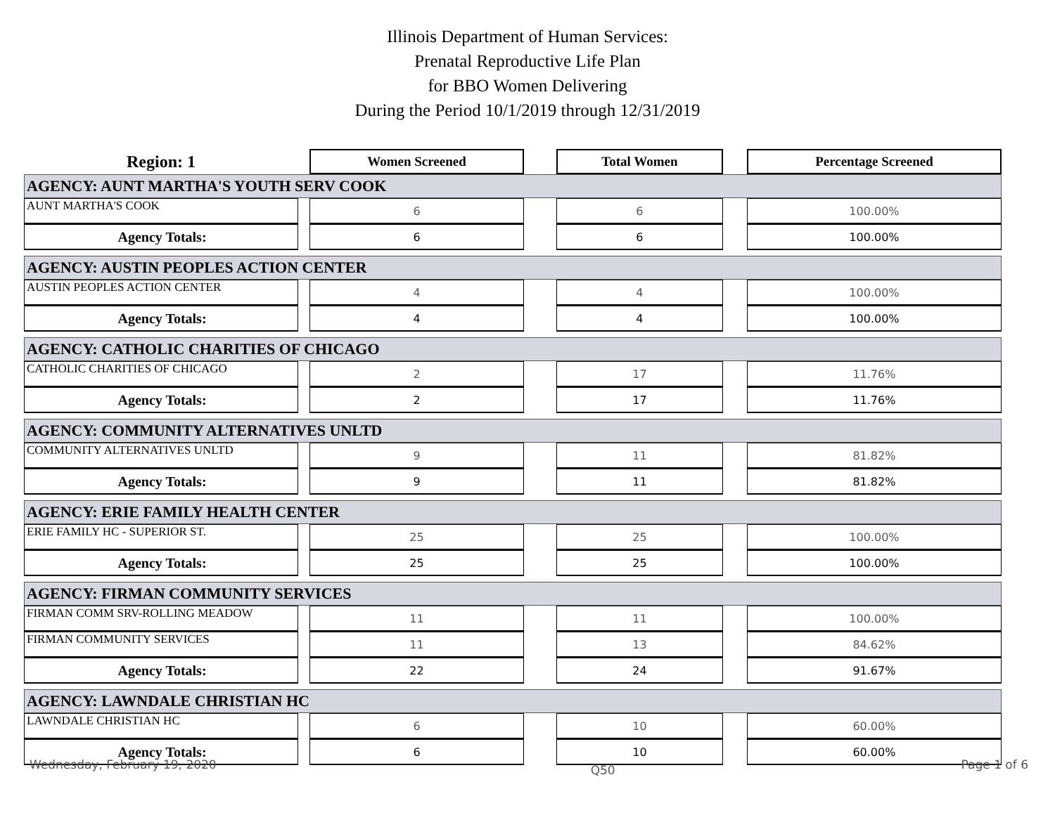Illinois Department of Human Services:
Prenatal Reproductive Life Plan
for BBO Women Delivering
During the Period 10/1/2019 through 12/31/2019
| Region: 1 | | Women Screened | | Total Women | | Percentage Screened |
| AGENCY: AUNT MARTHA'S YOUTH SERV COOK | | | | | | |
| AUNT MARTHA'S COOK | | 6 | | 6 | | 100.00% |
| Agency Totals: | | 6 | | 6 | | 100.00% |
| AGENCY: AUSTIN PEOPLES ACTION CENTER | | | | | | |
| AUSTIN PEOPLES ACTION CENTER | | 4 | | 4 | | 100.00% |
| Agency Totals: | | 4 | | 4 | | 100.00% |
| AGENCY: CATHOLIC CHARITIES OF CHICAGO | | | | | | |
| CATHOLIC CHARITIES OF CHICAGO | | 2 | | 17 | | 11.76% |
| Agency Totals: | | 2 | | 17 | | 11.76% |
| AGENCY: COMMUNITY ALTERNATIVES UNLTD | | | | | | |
| COMMUNITY ALTERNATIVES UNLTD | | 9 | | 11 | | 81.82% |
| Agency Totals: | | 9 | | 11 | | 81.82% |
| AGENCY: ERIE FAMILY HEALTH CENTER | | | | | | |
| ERIE FAMILY HC - SUPERIOR ST. | | 25 | | 25 | | 100.00% |
| Agency Totals: | | 25 | | 25 | | 100.00% |
| AGENCY: FIRMAN COMMUNITY SERVICES | | | | | | |
| FIRMAN COMM SRV-ROLLING MEADOW | | 11 | | 11 | | 100.00% |
| FIRMAN COMMUNITY SERVICES | | 11 | | 13 | | 84.62% |
| Agency Totals: | | 22 | | 24 | | 91.67% |
| AGENCY: LAWNDALE CHRISTIAN HC | | | | | | |
| LAWNDALE CHRISTIAN HC | | 6 | | 10 | | 60.00% |
| Agency Totals: | | 6 | | 10 | | 60.00% |
Wednesday, February 19, 2020 Q50 Page 1 of 6